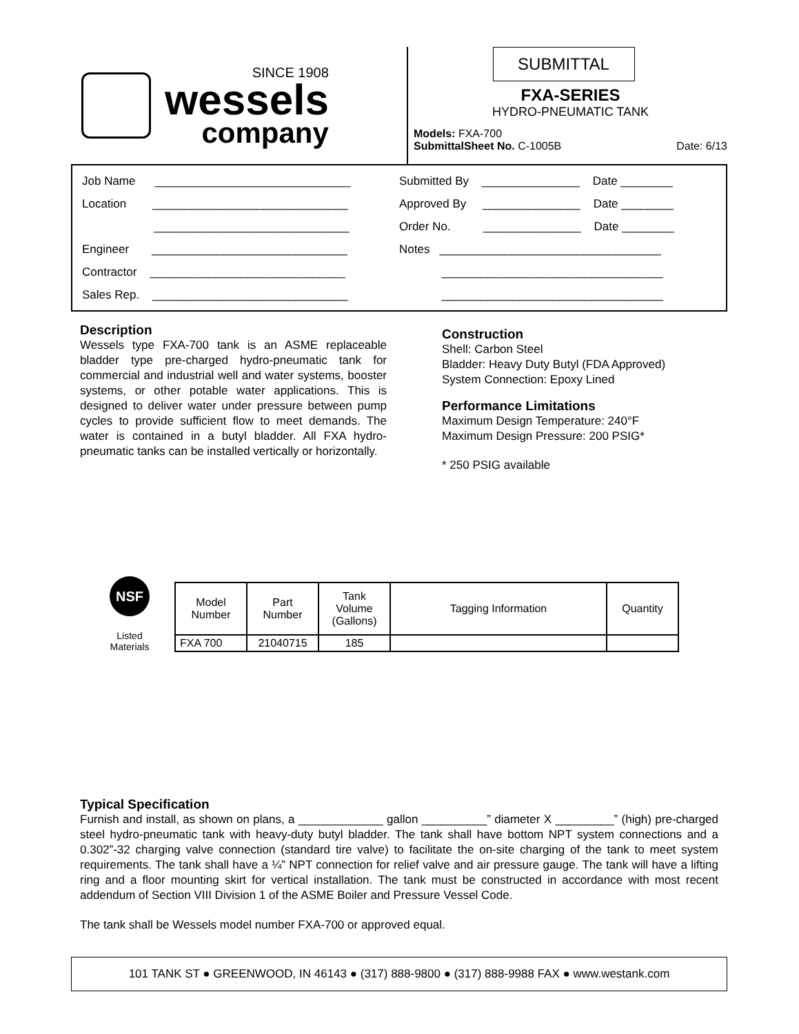SINCE 1908
wessels
company
SUBMITTAL
FXA-SERIES
HYDRO-PNEUMATIC TANK
Models: FXA-700
SubmittalSheet No. C-1005B Date: 6/13
Job Name ______________________________
Location ______________________________
______________________________
Engineer ______________________________
Contractor ______________________________
Sales Rep. ______________________________
Submitted By _______________ Date ________
Approved By _______________ Date ________
Order No. _______________ Date ________
Notes __________________________________
__________________________________
__________________________________
Description
Wessels type FXA-700 tank is an ASME replaceable bladder type pre-charged hydro-pneumatic tank for commercial and industrial well and water systems, booster systems, or other potable water applications. This is designed to deliver water under pressure between pump cycles to provide sufficient flow to meet demands. The water is contained in a butyl bladder. All FXA hydro-pneumatic tanks can be installed vertically or horizontally.
Construction
Shell: Carbon Steel
Bladder: Heavy Duty Butyl (FDA Approved)
System Connection: Epoxy Lined
Performance Limitations
Maximum Design Temperature: 240°F
Maximum Design Pressure: 200 PSIG*
* 250 PSIG available
NSF
Listed
Materials
| Model Number | Part Number | Tank Volume (Gallons) | Tagging Information | Quantity |
| --- | --- | --- | --- | --- |
| FXA 700 | 21040715 | 185 | | |
Typical Specification
Furnish and install, as shown on plans, a _____________ gallon __________” diameter X _________” (high) pre-charged steel hydro-pneumatic tank with heavy-duty butyl bladder. The tank shall have bottom NPT system connections and a 0.302”-32 charging valve connection (standard tire valve) to facilitate the on-site charging of the tank to meet system requirements. The tank shall have a ¼” NPT connection for relief valve and air pressure gauge. The tank will have a lifting ring and a floor mounting skirt for vertical installation. The tank must be constructed in accordance with most recent addendum of Section VIII Division 1 of the ASME Boiler and Pressure Vessel Code.
The tank shall be Wessels model number FXA-700 or approved equal.
101 TANK ST ● GREENWOOD, IN 46143 ● (317) 888-9800 ● (317) 888-9988 FAX ● www.westank.com